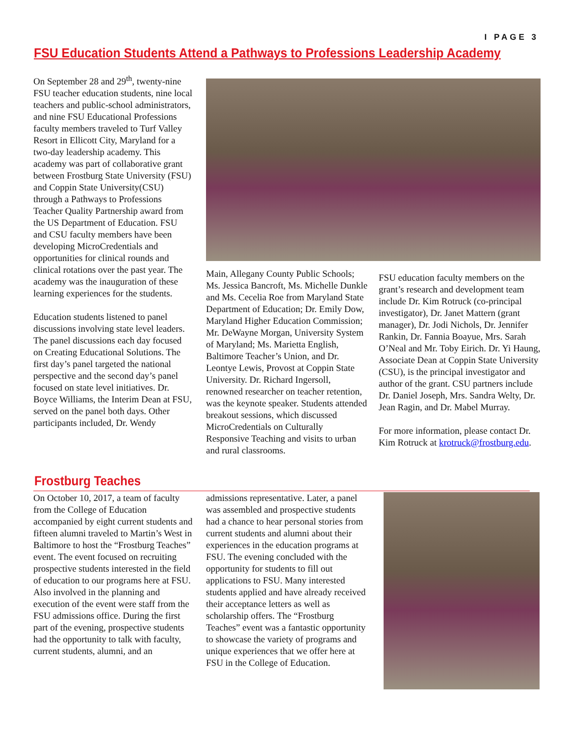I PAGE 3
FSU Education Students Attend a Pathways to Professions Leadership Academy
On September 28 and 29<sup>th</sup>, twenty-nine FSU teacher education students, nine local teachers and public-school administrators, and nine FSU Educational Professions faculty members traveled to Turf Valley Resort in Ellicott City, Maryland for a two-day leadership academy. This academy was part of collaborative grant between Frostburg State University (FSU) and Coppin State University(CSU) through a Pathways to Professions Teacher Quality Partnership award from the US Department of Education. FSU and CSU faculty members have been developing MicroCredentials and opportunities for clinical rounds and clinical rotations over the past year. The academy was the inauguration of these learning experiences for the students.
Education students listened to panel discussions involving state level leaders. The panel discussions each day focused on Creating Educational Solutions. The first day’s panel targeted the national perspective and the second day’s panel focused on state level initiatives. Dr. Boyce Williams, the Interim Dean at FSU, served on the panel both days. Other participants included, Dr. Wendy
Main, Allegany County Public Schools; Ms. Jessica Bancroft, Ms. Michelle Dunkle and Ms. Cecelia Roe from Maryland State Department of Education; Dr. Emily Dow, Maryland Higher Education Commission; Mr. DeWayne Morgan, University System of Maryland; Ms. Marietta English, Baltimore Teacher’s Union, and Dr. Leontye Lewis, Provost at Coppin State University. Dr. Richard Ingersoll, renowned researcher on teacher retention, was the keynote speaker. Students attended breakout sessions, which discussed MicroCredentials on Culturally Responsive Teaching and visits to urban and rural classrooms.
FSU education faculty members on the grant’s research and development team include Dr. Kim Rotruck (co-principal investigator), Dr. Janet Mattern (grant manager), Dr. Jodi Nichols, Dr. Jennifer Rankin, Dr. Fannia Boayue, Mrs. Sarah O’Neal and Mr. Toby Eirich. Dr. Yi Haung, Associate Dean at Coppin State University (CSU), is the principal investigator and author of the grant. CSU partners include Dr. Daniel Joseph, Mrs. Sandra Welty, Dr. Jean Ragin, and Dr. Mabel Murray.
For more information, please contact Dr. Kim Rotruck at krotruck@frostburg.edu.
Frostburg Teaches
On October 10, 2017, a team of faculty from the College of Education accompanied by eight current students and fifteen alumni traveled to Martin’s West in Baltimore to host the “Frostburg Teaches” event. The event focused on recruiting prospective students interested in the field of education to our programs here at FSU. Also involved in the planning and execution of the event were staff from the FSU admissions office. During the first part of the evening, prospective students had the opportunity to talk with faculty, current students, alumni, and an
admissions representative. Later, a panel was assembled and prospective students had a chance to hear personal stories from current students and alumni about their experiences in the education programs at FSU. The evening concluded with the opportunity for students to fill out applications to FSU. Many interested students applied and have already received their acceptance letters as well as scholarship offers. The “Frostburg Teaches” event was a fantastic opportunity to showcase the variety of programs and unique experiences that we offer here at FSU in the College of Education.